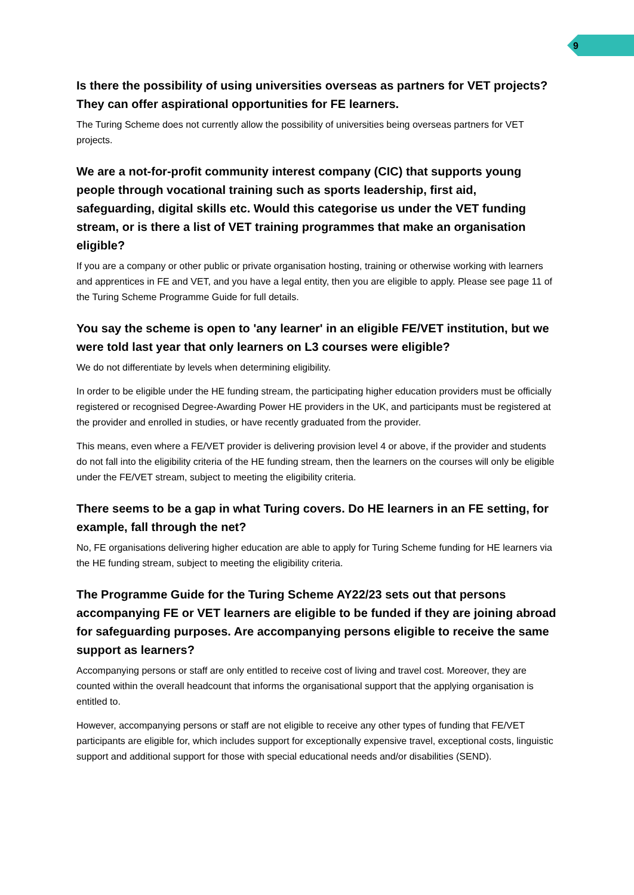9
Is there the possibility of using universities overseas as partners for VET projects? They can offer aspirational opportunities for FE learners.
The Turing Scheme does not currently allow the possibility of universities being overseas partners for VET projects.
We are a not-for-profit community interest company (CIC) that supports young people through vocational training such as sports leadership, first aid, safeguarding, digital skills etc. Would this categorise us under the VET funding stream, or is there a list of VET training programmes that make an organisation eligible?
If you are a company or other public or private organisation hosting, training or otherwise working with learners and apprentices in FE and VET, and you have a legal entity, then you are eligible to apply. Please see page 11 of the Turing Scheme Programme Guide for full details.
You say the scheme is open to 'any learner' in an eligible FE/VET institution, but we were told last year that only learners on L3 courses were eligible?
We do not differentiate by levels when determining eligibility.
In order to be eligible under the HE funding stream, the participating higher education providers must be officially registered or recognised Degree-Awarding Power HE providers in the UK, and participants must be registered at the provider and enrolled in studies, or have recently graduated from the provider.
This means, even where a FE/VET provider is delivering provision level 4 or above, if the provider and students do not fall into the eligibility criteria of the HE funding stream, then the learners on the courses will only be eligible under the FE/VET stream, subject to meeting the eligibility criteria.
There seems to be a gap in what Turing covers. Do HE learners in an FE setting, for example, fall through the net?
No, FE organisations delivering higher education are able to apply for Turing Scheme funding for HE learners via the HE funding stream, subject to meeting the eligibility criteria.
The Programme Guide for the Turing Scheme AY22/23 sets out that persons accompanying FE or VET learners are eligible to be funded if they are joining abroad for safeguarding purposes. Are accompanying persons eligible to receive the same support as learners?
Accompanying persons or staff are only entitled to receive cost of living and travel cost. Moreover, they are counted within the overall headcount that informs the organisational support that the applying organisation is entitled to.
However, accompanying persons or staff are not eligible to receive any other types of funding that FE/VET participants are eligible for, which includes support for exceptionally expensive travel, exceptional costs, linguistic support and additional support for those with special educational needs and/or disabilities (SEND).